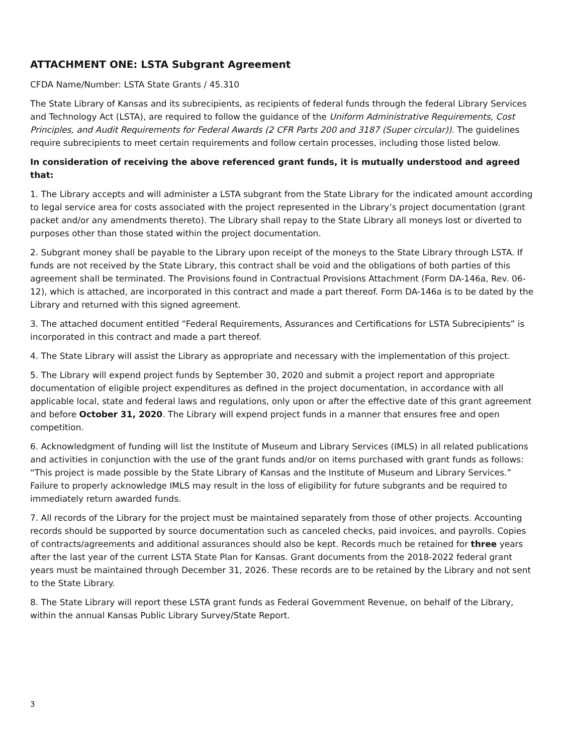ATTACHMENT ONE: LSTA Subgrant Agreement
CFDA Name/Number: LSTA State Grants / 45.310
The State Library of Kansas and its subrecipients, as recipients of federal funds through the federal Library Services and Technology Act (LSTA), are required to follow the guidance of the Uniform Administrative Requirements, Cost Principles, and Audit Requirements for Federal Awards (2 CFR Parts 200 and 3187 (Super circular)). The guidelines require subrecipients to meet certain requirements and follow certain processes, including those listed below.
In consideration of receiving the above referenced grant funds, it is mutually understood and agreed that:
1. The Library accepts and will administer a LSTA subgrant from the State Library for the indicated amount according to legal service area for costs associated with the project represented in the Library’s project documentation (grant packet and/or any amendments thereto). The Library shall repay to the State Library all moneys lost or diverted to purposes other than those stated within the project documentation.
2. Subgrant money shall be payable to the Library upon receipt of the moneys to the State Library through LSTA. If funds are not received by the State Library, this contract shall be void and the obligations of both parties of this agreement shall be terminated. The Provisions found in Contractual Provisions Attachment (Form DA-146a, Rev. 06-12), which is attached, are incorporated in this contract and made a part thereof. Form DA-146a is to be dated by the Library and returned with this signed agreement.
3. The attached document entitled “Federal Requirements, Assurances and Certifications for LSTA Subrecipients” is incorporated in this contract and made a part thereof.
4. The State Library will assist the Library as appropriate and necessary with the implementation of this project.
5. The Library will expend project funds by September 30, 2020 and submit a project report and appropriate documentation of eligible project expenditures as defined in the project documentation, in accordance with all applicable local, state and federal laws and regulations, only upon or after the effective date of this grant agreement and before October 31, 2020. The Library will expend project funds in a manner that ensures free and open competition.
6. Acknowledgment of funding will list the Institute of Museum and Library Services (IMLS) in all related publications and activities in conjunction with the use of the grant funds and/or on items purchased with grant funds as follows: “This project is made possible by the State Library of Kansas and the Institute of Museum and Library Services.” Failure to properly acknowledge IMLS may result in the loss of eligibility for future subgrants and be required to immediately return awarded funds.
7. All records of the Library for the project must be maintained separately from those of other projects. Accounting records should be supported by source documentation such as canceled checks, paid invoices, and payrolls. Copies of contracts/agreements and additional assurances should also be kept. Records much be retained for three years after the last year of the current LSTA State Plan for Kansas. Grant documents from the 2018-2022 federal grant years must be maintained through December 31, 2026. These records are to be retained by the Library and not sent to the State Library.
8. The State Library will report these LSTA grant funds as Federal Government Revenue, on behalf of the Library, within the annual Kansas Public Library Survey/State Report.
3